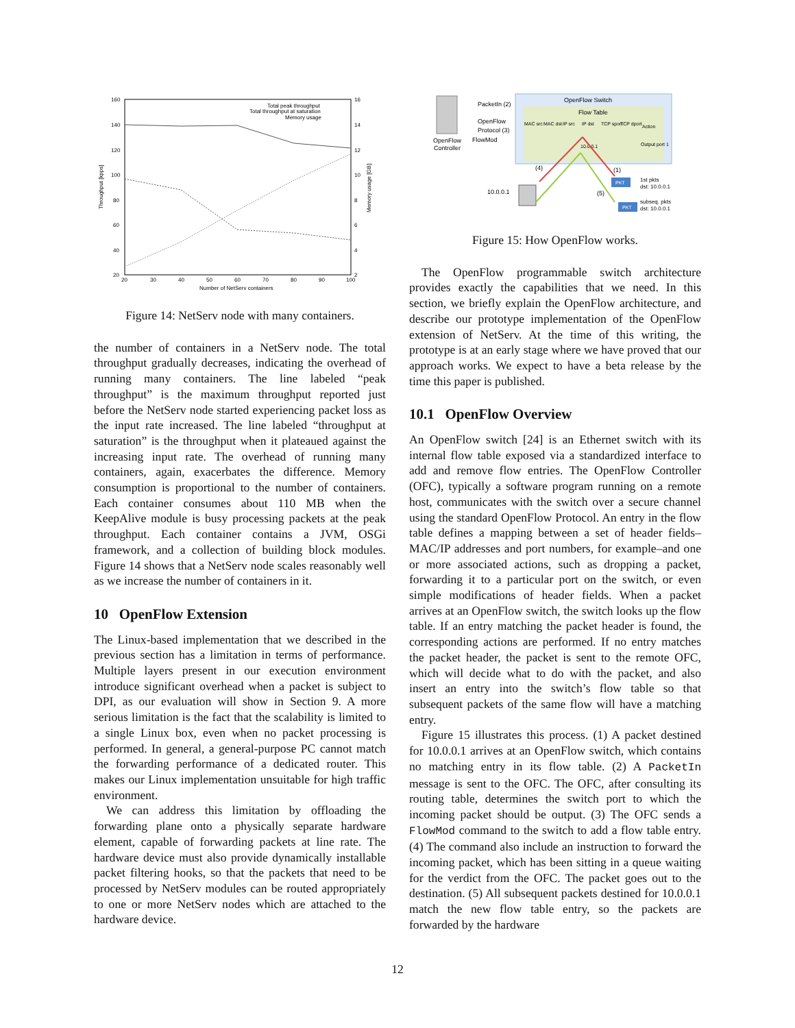160
140
120
100
80
60
40
20
16
14
12
10
8
6
4
2
20
30
40
50
60
70
80
90
100
Number of NetServ containers
Throughput [kpps]
Memory usage [GB]
Total peak throughput
Total throughput at saturation
Memory usage
Figure 14: NetServ node with many containers.
the number of containers in a NetServ node. The total throughput gradually decreases, indicating the overhead of running many containers. The line labeled “peak throughput” is the maximum throughput reported just before the NetServ node started experiencing packet loss as the input rate increased. The line labeled “throughput at saturation” is the throughput when it plateaued against the increasing input rate. The overhead of running many containers, again, exacerbates the difference. Memory consumption is proportional to the number of containers. Each container consumes about 110 MB when the KeepAlive module is busy processing packets at the peak throughput. Each container contains a JVM, OSGi framework, and a collection of building block modules. Figure 14 shows that a NetServ node scales reasonably well as we increase the number of containers in it.
10 OpenFlow Extension
The Linux-based implementation that we described in the previous section has a limitation in terms of performance. Multiple layers present in our execution environment introduce significant overhead when a packet is subject to DPI, as our evaluation will show in Section 9. A more serious limitation is the fact that the scalability is limited to a single Linux box, even when no packet processing is performed. In general, a general-purpose PC cannot match the forwarding performance of a dedicated router. This makes our Linux implementation unsuitable for high traffic environment.
We can address this limitation by offloading the forwarding plane onto a physically separate hardware element, capable of forwarding packets at line rate. The hardware device must also provide dynamically installable packet filtering hooks, so that the packets that need to be processed by NetServ modules can be routed appropriately to one or more NetServ nodes which are attached to the hardware device.
OpenFlow Switch
Flow Table
OpenFlow
Controller
PacketIn (2)
OpenFlow
Protocol (3)
FlowMod
MAC src
MAC dst
IP src
IP dst
TCP sport
TCP dport
Action
10.0.0.1
Output port 1
(4)
(1)
(5)
10.0.0.1
PKT
1st pkts
dst: 10.0.0.1
PKT
subseq. pkts
dst: 10.0.0.1
Figure 15: How OpenFlow works.
The OpenFlow programmable switch architecture provides exactly the capabilities that we need. In this section, we briefly explain the OpenFlow architecture, and describe our prototype implementation of the OpenFlow extension of NetServ. At the time of this writing, the prototype is at an early stage where we have proved that our approach works. We expect to have a beta release by the time this paper is published.
10.1 OpenFlow Overview
An OpenFlow switch [24] is an Ethernet switch with its internal flow table exposed via a standardized interface to add and remove flow entries. The OpenFlow Controller (OFC), typically a software program running on a remote host, communicates with the switch over a secure channel using the standard OpenFlow Protocol. An entry in the flow table defines a mapping between a set of header fields–MAC/IP addresses and port numbers, for example–and one or more associated actions, such as dropping a packet, forwarding it to a particular port on the switch, or even simple modifications of header fields. When a packet arrives at an OpenFlow switch, the switch looks up the flow table. If an entry matching the packet header is found, the corresponding actions are performed. If no entry matches the packet header, the packet is sent to the remote OFC, which will decide what to do with the packet, and also insert an entry into the switch’s flow table so that subsequent packets of the same flow will have a matching entry.
Figure 15 illustrates this process. (1) A packet destined for 10.0.0.1 arrives at an OpenFlow switch, which contains no matching entry in its flow table. (2) A PacketIn message is sent to the OFC. The OFC, after consulting its routing table, determines the switch port to which the incoming packet should be output. (3) The OFC sends a FlowMod command to the switch to add a flow table entry. (4) The command also include an instruction to forward the incoming packet, which has been sitting in a queue waiting for the verdict from the OFC. The packet goes out to the destination. (5) All subsequent packets destined for 10.0.0.1 match the new flow table entry, so the packets are forwarded by the hardware
12